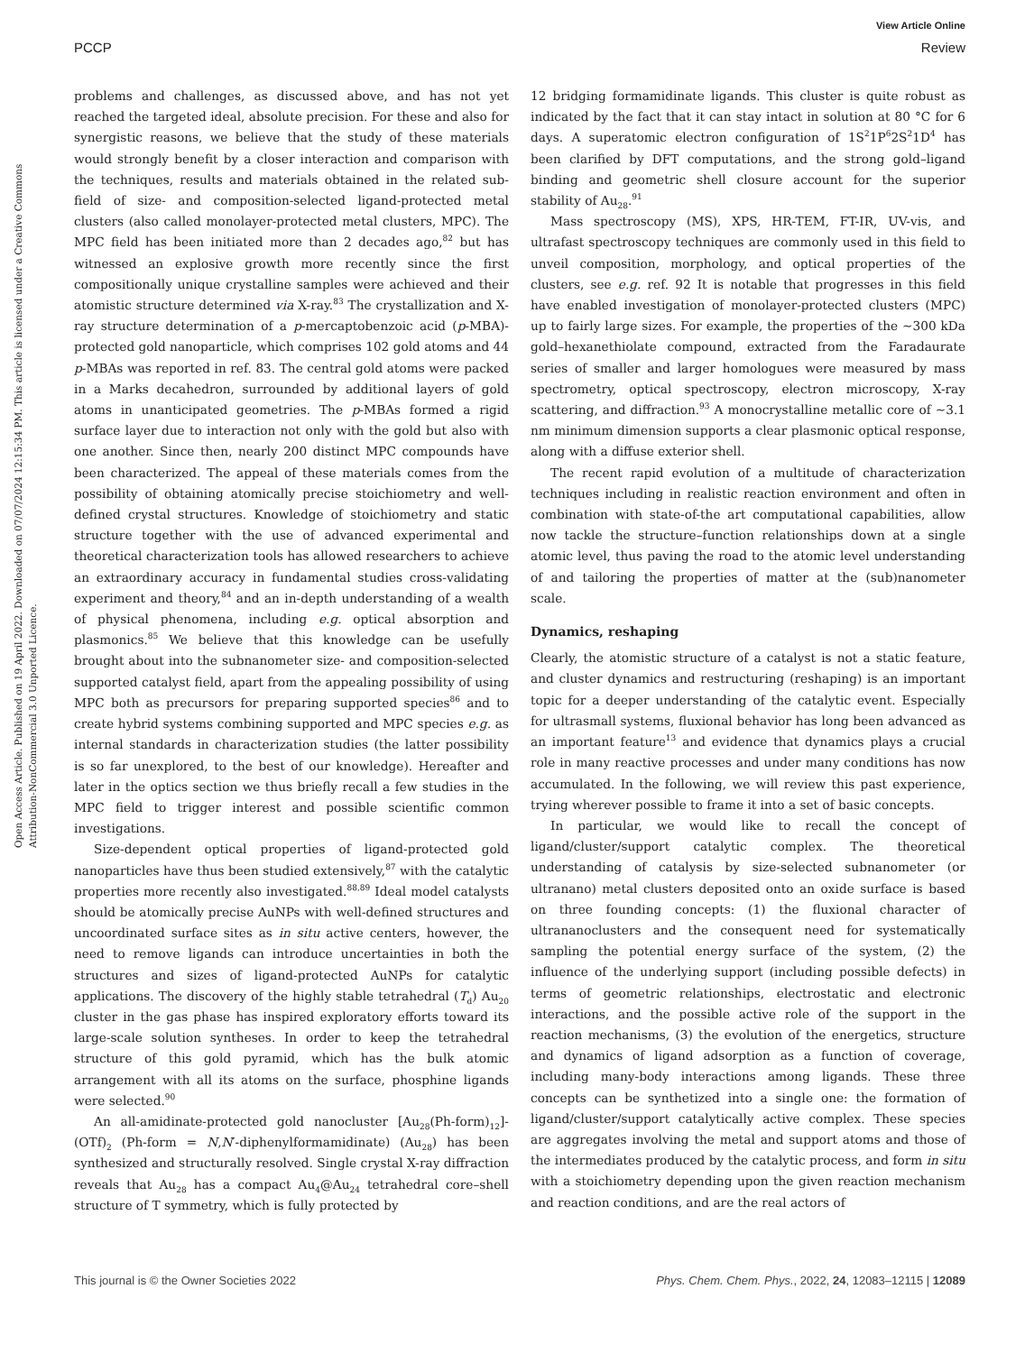View Article Online
PCCP Review
Open Access Article. Published on 19 April 2022. Downloaded on 07/07/2024 12:15:34 PM. This article is licensed under a Creative Commons Attribution-NonCommercial 3.0 Unported Licence.
problems and challenges, as discussed above, and has not yet reached the targeted ideal, absolute precision. For these and also for synergistic reasons, we believe that the study of these materials would strongly benefit by a closer interaction and comparison with the techniques, results and materials obtained in the related sub-field of size- and composition-selected ligand-protected metal clusters (also called monolayer-protected metal clusters, MPC). The MPC field has been initiated more than 2 decades ago,<sup>82</sup> but has witnessed an explosive growth more recently since the first compositionally unique crystalline samples were achieved and their atomistic structure determined via X-ray.<sup>83</sup> The crystallization and X-ray structure determination of a p-mercaptobenzoic acid (p-MBA)-protected gold nanoparticle, which comprises 102 gold atoms and 44 p-MBAs was reported in ref. 83. The central gold atoms were packed in a Marks decahedron, surrounded by additional layers of gold atoms in unanticipated geometries. The p-MBAs formed a rigid surface layer due to interaction not only with the gold but also with one another. Since then, nearly 200 distinct MPC compounds have been characterized. The appeal of these materials comes from the possibility of obtaining atomically precise stoichiometry and well-defined crystal structures. Knowledge of stoichiometry and static structure together with the use of advanced experimental and theoretical characterization tools has allowed researchers to achieve an extraordinary accuracy in fundamental studies cross-validating experiment and theory,<sup>84</sup> and an in-depth understanding of a wealth of physical phenomena, including e.g. optical absorption and plasmonics.<sup>85</sup> We believe that this knowledge can be usefully brought about into the subnanometer size- and composition-selected supported catalyst field, apart from the appealing possibility of using MPC both as precursors for preparing supported species<sup>86</sup> and to create hybrid systems combining supported and MPC species e.g. as internal standards in characterization studies (the latter possibility is so far unexplored, to the best of our knowledge). Hereafter and later in the optics section we thus briefly recall a few studies in the MPC field to trigger interest and possible scientific common investigations.
Size-dependent optical properties of ligand-protected gold nanoparticles have thus been studied extensively,<sup>87</sup> with the catalytic properties more recently also investigated.<sup>88,89</sup> Ideal model catalysts should be atomically precise AuNPs with well-defined structures and uncoordinated surface sites as in situ active centers, however, the need to remove ligands can introduce uncertainties in both the structures and sizes of ligand-protected AuNPs for catalytic applications. The discovery of the highly stable tetrahedral (T<sub>d</sub>) Au<sub>20</sub> cluster in the gas phase has inspired exploratory efforts toward its large-scale solution syntheses. In order to keep the tetrahedral structure of this gold pyramid, which has the bulk atomic arrangement with all its atoms on the surface, phosphine ligands were selected.<sup>90</sup>
An all-amidinate-protected gold nanocluster [Au<sub>28</sub>(Ph-form)<sub>12</sub>]-(OTf)<sub>2</sub> (Ph-form = N,N′-diphenylformamidinate) (Au<sub>28</sub>) has been synthesized and structurally resolved. Single crystal X-ray diffraction reveals that Au<sub>28</sub> has a compact Au<sub>4</sub>@Au<sub>24</sub> tetrahedral core–shell structure of T symmetry, which is fully protected by
12 bridging formamidinate ligands. This cluster is quite robust as indicated by the fact that it can stay intact in solution at 80 °C for 6 days. A superatomic electron configuration of 1S<sup>2</sup>1P<sup>6</sup>2S<sup>2</sup>1D<sup>4</sup> has been clarified by DFT computations, and the strong gold–ligand binding and geometric shell closure account for the superior stability of Au<sub>28</sub>.<sup>91</sup>
Mass spectroscopy (MS), XPS, HR-TEM, FT-IR, UV-vis, and ultrafast spectroscopy techniques are commonly used in this field to unveil composition, morphology, and optical properties of the clusters, see e.g. ref. 92 It is notable that progresses in this field have enabled investigation of monolayer-protected clusters (MPC) up to fairly large sizes. For example, the properties of the ∼300 kDa gold–hexanethiolate compound, extracted from the Faradaurate series of smaller and larger homologues were measured by mass spectrometry, optical spectroscopy, electron microscopy, X-ray scattering, and diffraction.<sup>93</sup> A monocrystalline metallic core of ∼3.1 nm minimum dimension supports a clear plasmonic optical response, along with a diffuse exterior shell.
The recent rapid evolution of a multitude of characterization techniques including in realistic reaction environment and often in combination with state-of-the art computational capabilities, allow now tackle the structure–function relationships down at a single atomic level, thus paving the road to the atomic level understanding of and tailoring the properties of matter at the (sub)nanometer scale.
Dynamics, reshaping
Clearly, the atomistic structure of a catalyst is not a static feature, and cluster dynamics and restructuring (reshaping) is an important topic for a deeper understanding of the catalytic event. Especially for ultrasmall systems, fluxional behavior has long been advanced as an important feature<sup>13</sup> and evidence that dynamics plays a crucial role in many reactive processes and under many conditions has now accumulated. In the following, we will review this past experience, trying wherever possible to frame it into a set of basic concepts.
In particular, we would like to recall the concept of ligand/cluster/support catalytic complex. The theoretical understanding of catalysis by size-selected subnanometer (or ultranano) metal clusters deposited onto an oxide surface is based on three founding concepts: (1) the fluxional character of ultrananoclusters and the consequent need for systematically sampling the potential energy surface of the system, (2) the influence of the underlying support (including possible defects) in terms of geometric relationships, electrostatic and electronic interactions, and the possible active role of the support in the reaction mechanisms, (3) the evolution of the energetics, structure and dynamics of ligand adsorption as a function of coverage, including many-body interactions among ligands. These three concepts can be synthetized into a single one: the formation of ligand/cluster/support catalytically active complex. These species are aggregates involving the metal and support atoms and those of the intermediates produced by the catalytic process, and form in situ with a stoichiometry depending upon the given reaction mechanism and reaction conditions, and are the real actors of
This journal is © the Owner Societies 2022 Phys. Chem. Chem. Phys., 2022, 24, 12083–12115 | 12089